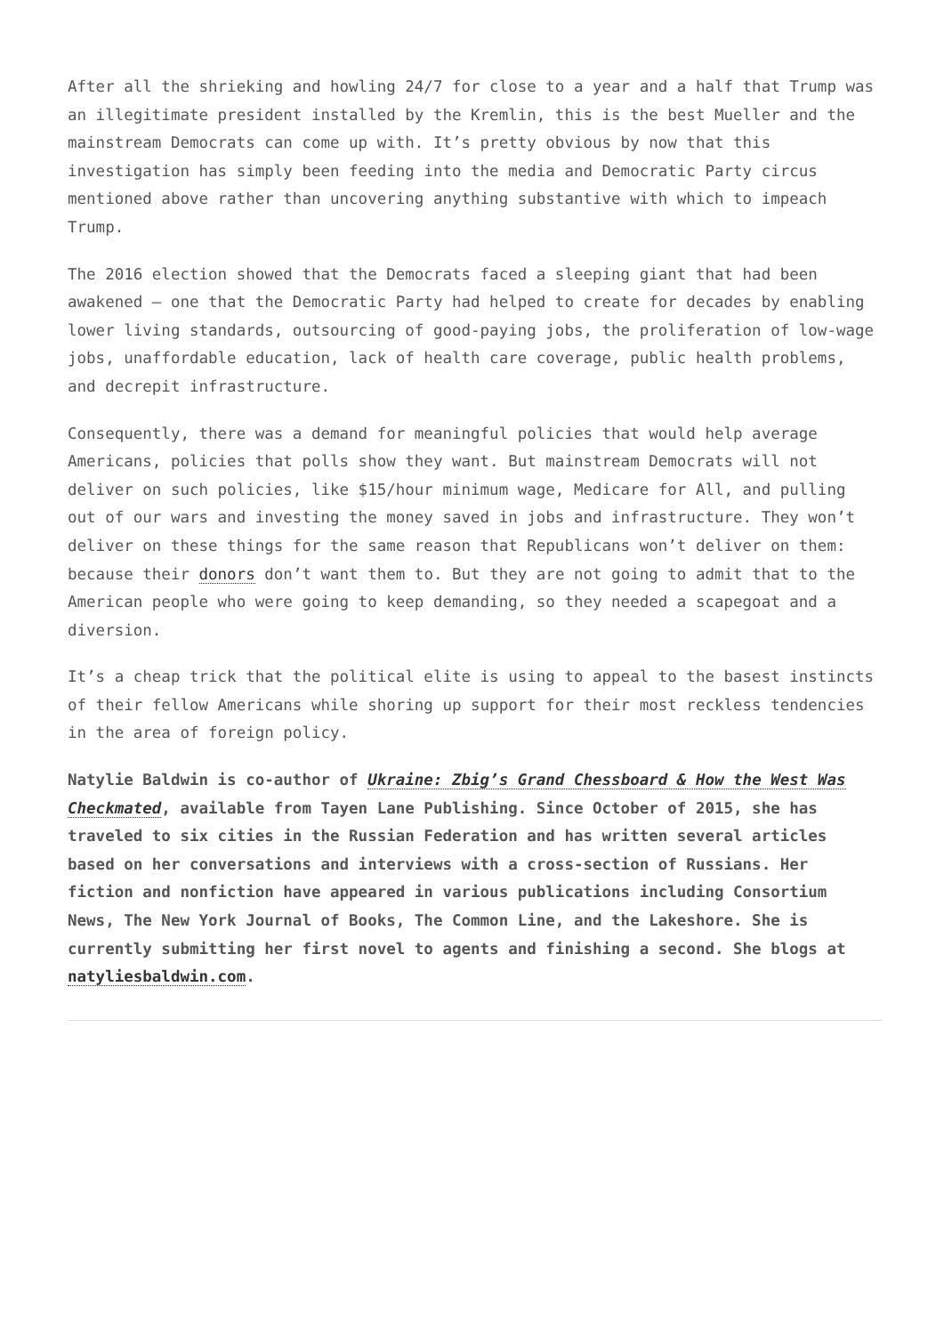After all the shrieking and howling 24/7 for close to a year and a half that Trump was an illegitimate president installed by the Kremlin, this is the best Mueller and the mainstream Democrats can come up with. It’s pretty obvious by now that this investigation has simply been feeding into the media and Democratic Party circus mentioned above rather than uncovering anything substantive with which to impeach Trump.
The 2016 election showed that the Democrats faced a sleeping giant that had been awakened – one that the Democratic Party had helped to create for decades by enabling lower living standards, outsourcing of good-paying jobs, the proliferation of low-wage jobs, unaffordable education, lack of health care coverage, public health problems, and decrepit infrastructure.
Consequently, there was a demand for meaningful policies that would help average Americans, policies that polls show they want. But mainstream Democrats will not deliver on such policies, like $15/hour minimum wage, Medicare for All, and pulling out of our wars and investing the money saved in jobs and infrastructure. They won’t deliver on these things for the same reason that Republicans won’t deliver on them: because their donors don’t want them to. But they are not going to admit that to the American people who were going to keep demanding, so they needed a scapegoat and a diversion.
It’s a cheap trick that the political elite is using to appeal to the basest instincts of their fellow Americans while shoring up support for their most reckless tendencies in the area of foreign policy.
Natylie Baldwin is co-author of Ukraine: Zbig’s Grand Chessboard & How the West Was Checkmated, available from Tayen Lane Publishing. Since October of 2015, she has traveled to six cities in the Russian Federation and has written several articles based on her conversations and interviews with a cross-section of Russians. Her fiction and nonfiction have appeared in various publications including Consortium News, The New York Journal of Books, The Common Line, and the Lakeshore. She is currently submitting her first novel to agents and finishing a second. She blogs at natyliesbaldwin.com.